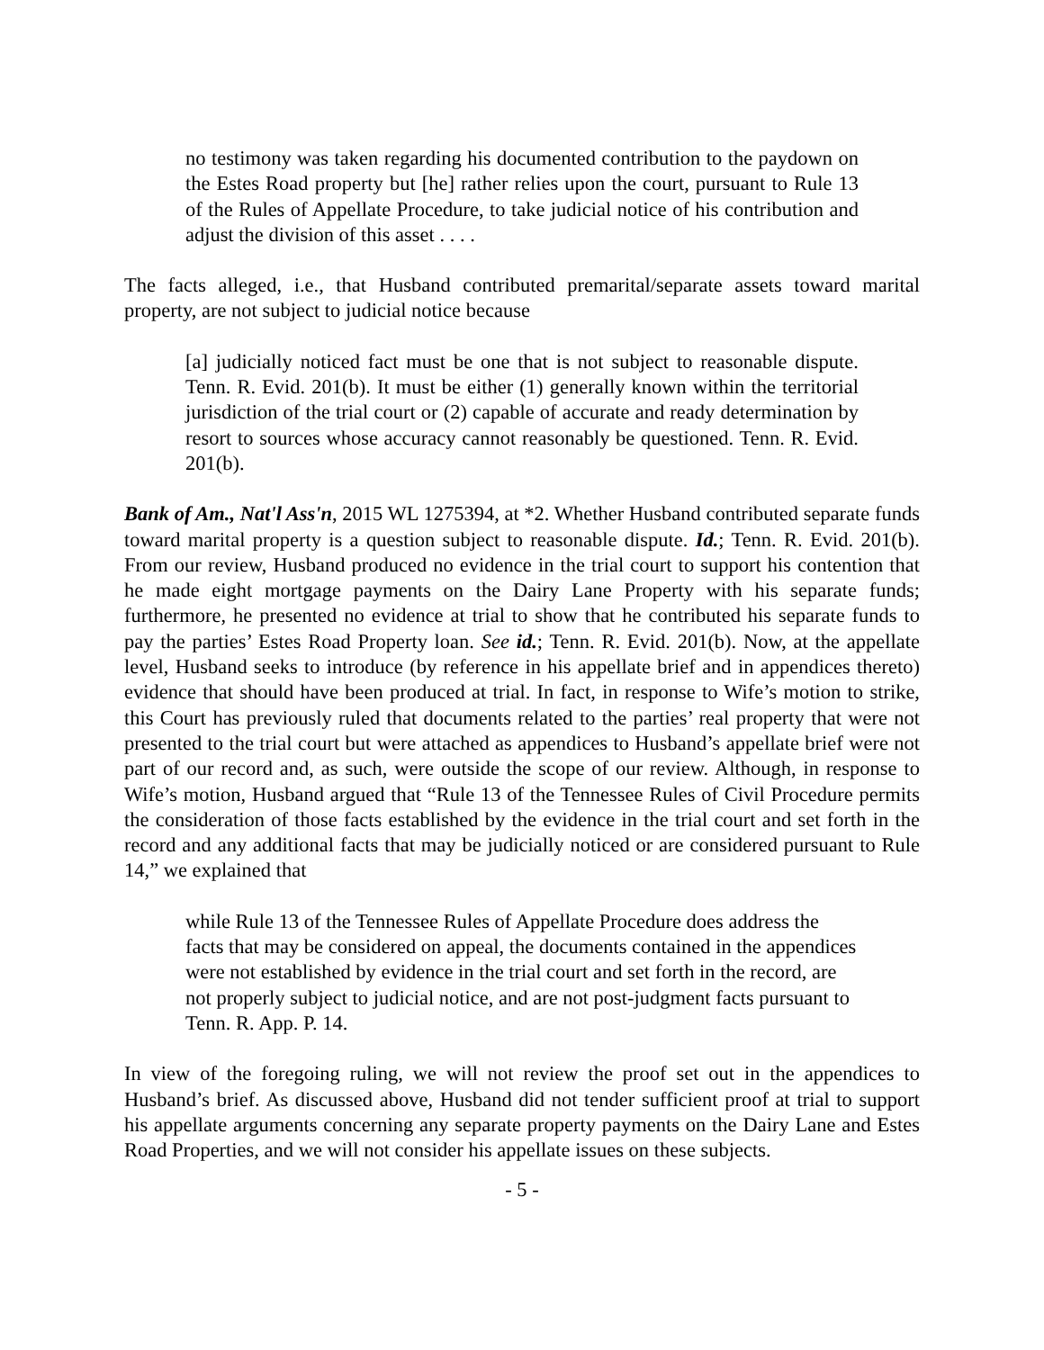no testimony was taken regarding his documented contribution to the paydown on the Estes Road property but [he] rather relies upon the court, pursuant to Rule 13 of the Rules of Appellate Procedure, to take judicial notice of his contribution and adjust the division of this asset . . . .
The facts alleged, i.e., that Husband contributed premarital/separate assets toward marital property, are not subject to judicial notice because
[a] judicially noticed fact must be one that is not subject to reasonable dispute. Tenn. R. Evid. 201(b). It must be either (1) generally known within the territorial jurisdiction of the trial court or (2) capable of accurate and ready determination by resort to sources whose accuracy cannot reasonably be questioned. Tenn. R. Evid. 201(b).
Bank of Am., Nat'l Ass'n, 2015 WL 1275394, at *2. Whether Husband contributed separate funds toward marital property is a question subject to reasonable dispute. Id.; Tenn. R. Evid. 201(b). From our review, Husband produced no evidence in the trial court to support his contention that he made eight mortgage payments on the Dairy Lane Property with his separate funds; furthermore, he presented no evidence at trial to show that he contributed his separate funds to pay the parties’ Estes Road Property loan. See id.; Tenn. R. Evid. 201(b). Now, at the appellate level, Husband seeks to introduce (by reference in his appellate brief and in appendices thereto) evidence that should have been produced at trial. In fact, in response to Wife’s motion to strike, this Court has previously ruled that documents related to the parties’ real property that were not presented to the trial court but were attached as appendices to Husband’s appellate brief were not part of our record and, as such, were outside the scope of our review. Although, in response to Wife’s motion, Husband argued that “Rule 13 of the Tennessee Rules of Civil Procedure permits the consideration of those facts established by the evidence in the trial court and set forth in the record and any additional facts that may be judicially noticed or are considered pursuant to Rule 14,” we explained that
while Rule 13 of the Tennessee Rules of Appellate Procedure does address the facts that may be considered on appeal, the documents contained in the appendices were not established by evidence in the trial court and set forth in the record, are not properly subject to judicial notice, and are not post-judgment facts pursuant to Tenn. R. App. P. 14.
In view of the foregoing ruling, we will not review the proof set out in the appendices to Husband’s brief. As discussed above, Husband did not tender sufficient proof at trial to support his appellate arguments concerning any separate property payments on the Dairy Lane and Estes Road Properties, and we will not consider his appellate issues on these subjects.
- 5 -